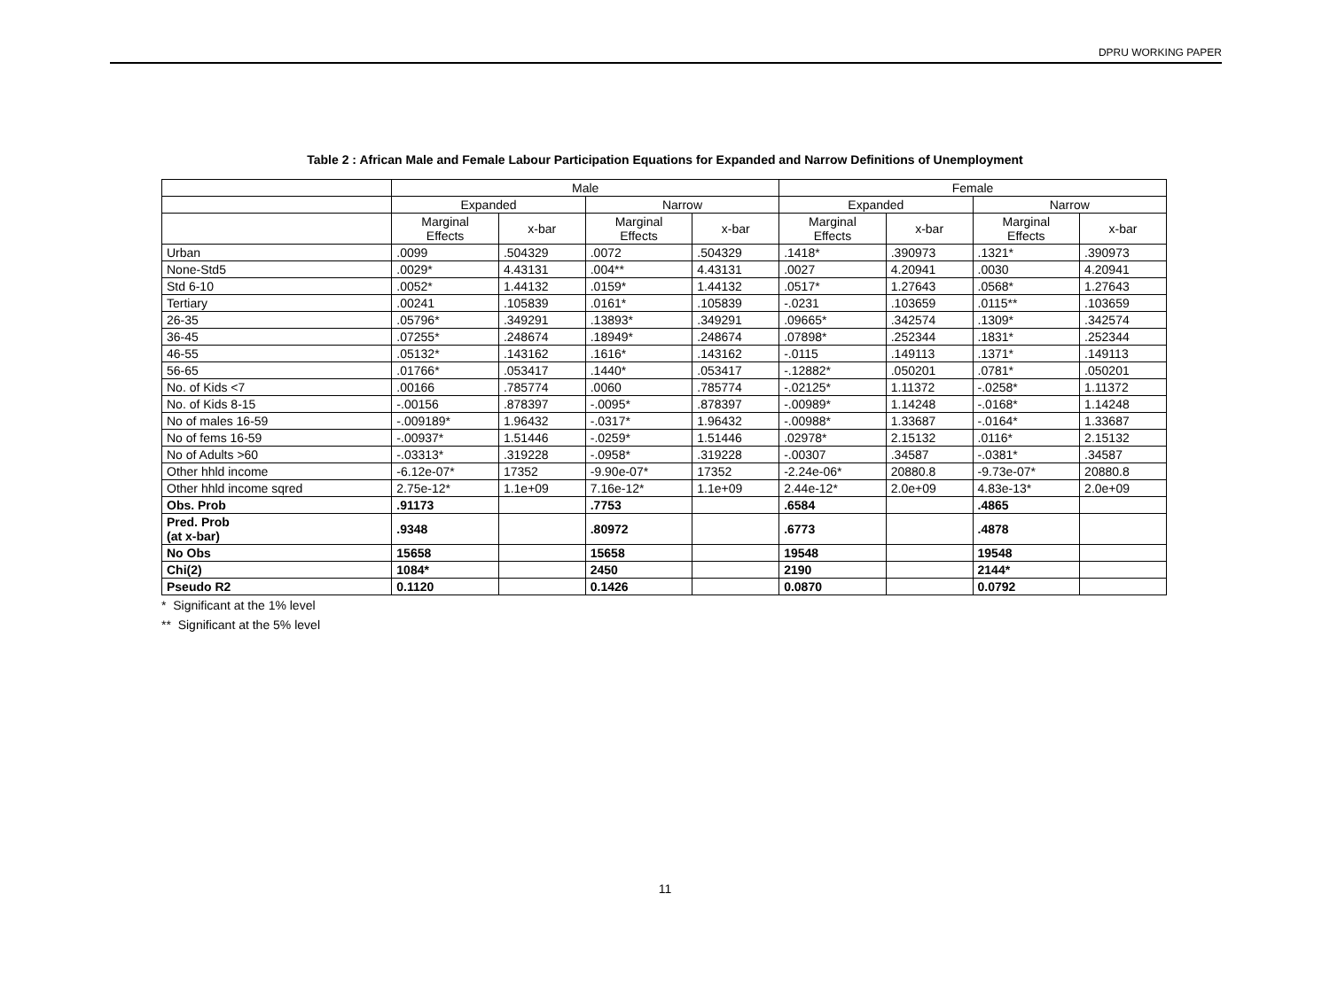DPRU WORKING PAPER
Table 2 : African Male and Female Labour Participation Equations for Expanded and Narrow Definitions of Unemployment
| | Male | | | | Female | | | |
| --- | --- | --- | --- | --- | --- | --- | --- | --- |
| | Expanded | | Narrow | | Expanded | | Narrow | |
| | Marginal Effects | x-bar | Marginal Effects | x-bar | Marginal Effects | x-bar | Marginal Effects | x-bar |
| Urban | .0099 | .504329 | .0072 | .504329 | .1418* | .390973 | .1321* | .390973 |
| None-Std5 | .0029* | 4.43131 | .004** | 4.43131 | .0027 | 4.20941 | .0030 | 4.20941 |
| Std 6-10 | .0052* | 1.44132 | .0159* | 1.44132 | .0517* | 1.27643 | .0568* | 1.27643 |
| Tertiary | .00241 | .105839 | .0161* | .105839 | -.0231 | .103659 | .0115** | .103659 |
| 26-35 | .05796* | .349291 | .13893* | .349291 | .09665* | .342574 | .1309* | .342574 |
| 36-45 | .07255* | .248674 | .18949* | .248674 | .07898* | .252344 | .1831* | .252344 |
| 46-55 | .05132* | .143162 | .1616* | .143162 | -.0115 | .149113 | .1371* | .149113 |
| 56-65 | .01766* | .053417 | .1440* | .053417 | -.12882* | .050201 | .0781* | .050201 |
| No. of Kids <7 | .00166 | .785774 | .0060 | .785774 | -.02125* | 1.11372 | -.0258* | 1.11372 |
| No. of Kids 8-15 | -.00156 | .878397 | -.0095* | .878397 | -.00989* | 1.14248 | -.0168* | 1.14248 |
| No of males 16-59 | -.009189* | 1.96432 | -.0317* | 1.96432 | -.00988* | 1.33687 | -.0164* | 1.33687 |
| No of fems 16-59 | -.00937* | 1.51446 | -.0259* | 1.51446 | .02978* | 2.15132 | .0116* | 2.15132 |
| No of Adults >60 | -.03313* | .319228 | -.0958* | .319228 | -.00307 | .34587 | -.0381* | .34587 |
| Other hhld income | -6.12e-07* | 17352 | -9.90e-07* | 17352 | -2.24e-06* | 20880.8 | -9.73e-07* | 20880.8 |
| Other hhld income sqred | 2.75e-12* | 1.1e+09 | 7.16e-12* | 1.1e+09 | 2.44e-12* | 2.0e+09 | 4.83e-13* | 2.0e+09 |
| Obs. Prob | .91173 | | .7753 | | .6584 | | .4865 | |
| Pred. Prob (at x-bar) | .9348 | | .80972 | | .6773 | | .4878 | |
| No Obs | 15658 | | 15658 | | 19548 | | 19548 | |
| Chi(2) | 1084* | | 2450 | | 2190 | | 2144* | |
| Pseudo R2 | 0.1120 | | 0.1426 | | 0.0870 | | 0.0792 | |
* Significant at the 1% level
** Significant at the 5% level
11